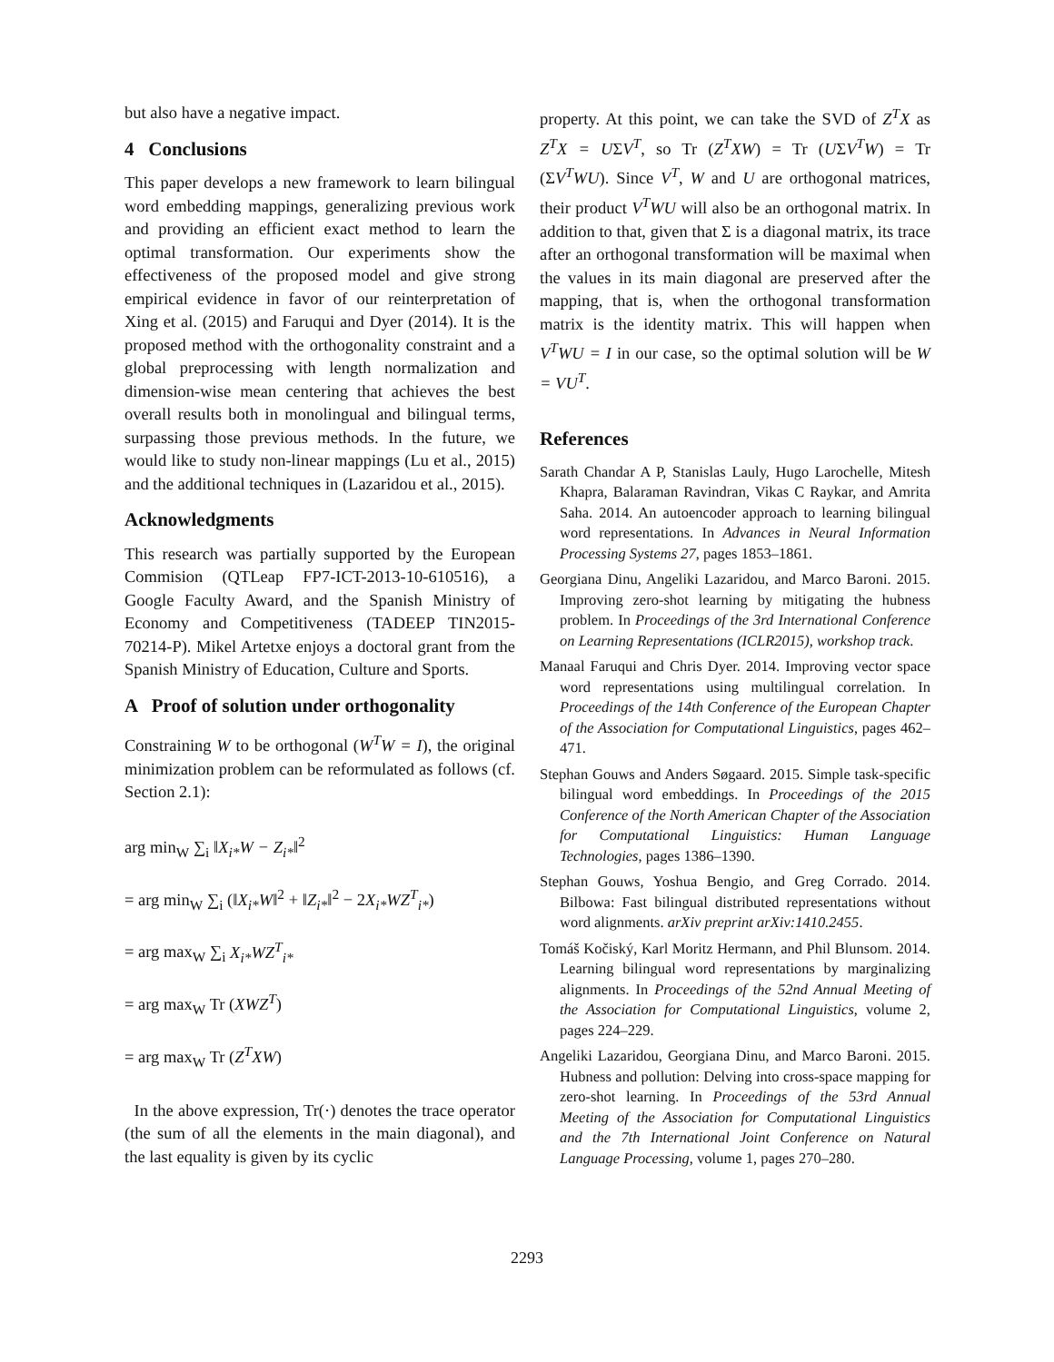but also have a negative impact.
4 Conclusions
This paper develops a new framework to learn bilingual word embedding mappings, generalizing previous work and providing an efficient exact method to learn the optimal transformation. Our experiments show the effectiveness of the proposed model and give strong empirical evidence in favor of our reinterpretation of Xing et al. (2015) and Faruqui and Dyer (2014). It is the proposed method with the orthogonality constraint and a global preprocessing with length normalization and dimension-wise mean centering that achieves the best overall results both in monolingual and bilingual terms, surpassing those previous methods. In the future, we would like to study non-linear mappings (Lu et al., 2015) and the additional techniques in (Lazaridou et al., 2015).
Acknowledgments
This research was partially supported by the European Commision (QTLeap FP7-ICT-2013-10-610516), a Google Faculty Award, and the Spanish Ministry of Economy and Competitiveness (TADEEP TIN2015-70214-P). Mikel Artetxe enjoys a doctoral grant from the Spanish Ministry of Education, Culture and Sports.
A Proof of solution under orthogonality
Constraining W to be orthogonal (W<sup>T</sup>W = I), the original minimization problem can be reformulated as follows (cf. Section 2.1):
arg min<sub>W</sub> ∑<sub>i</sub> ‖X<sub>i*</sub>W − Z<sub>i*</sub>‖<sup>2</sup>
= arg min<sub>W</sub> ∑<sub>i</sub> (‖X<sub>i*</sub>W‖<sup>2</sup> + ‖Z<sub>i*</sub>‖<sup>2</sup> − 2X<sub>i*</sub>WZ<sup>T</sup><sub>i*</sub>)
= arg max<sub>W</sub> ∑<sub>i</sub> X<sub>i*</sub>WZ<sup>T</sup><sub>i*</sub>
= arg max<sub>W</sub> Tr (XWZ<sup>T</sup>)
= arg max<sub>W</sub> Tr (Z<sup>T</sup>XW)
In the above expression, Tr(·) denotes the trace operator (the sum of all the elements in the main diagonal), and the last equality is given by its cyclic
property. At this point, we can take the SVD of Z<sup>T</sup>X as Z<sup>T</sup>X = UΣV<sup>T</sup>, so Tr (Z<sup>T</sup>XW) = Tr (UΣV<sup>T</sup>W) = Tr (ΣV<sup>T</sup>WU). Since V<sup>T</sup>, W and U are orthogonal matrices, their product V<sup>T</sup>WU will also be an orthogonal matrix. In addition to that, given that Σ is a diagonal matrix, its trace after an orthogonal transformation will be maximal when the values in its main diagonal are preserved after the mapping, that is, when the orthogonal transformation matrix is the identity matrix. This will happen when V<sup>T</sup>WU = I in our case, so the optimal solution will be W = VU<sup>T</sup>.
References
Sarath Chandar A P, Stanislas Lauly, Hugo Larochelle, Mitesh Khapra, Balaraman Ravindran, Vikas C Raykar, and Amrita Saha. 2014. An autoencoder approach to learning bilingual word representations. In Advances in Neural Information Processing Systems 27, pages 1853–1861.
Georgiana Dinu, Angeliki Lazaridou, and Marco Baroni. 2015. Improving zero-shot learning by mitigating the hubness problem. In Proceedings of the 3rd International Conference on Learning Representations (ICLR2015), workshop track.
Manaal Faruqui and Chris Dyer. 2014. Improving vector space word representations using multilingual correlation. In Proceedings of the 14th Conference of the European Chapter of the Association for Computational Linguistics, pages 462–471.
Stephan Gouws and Anders Søgaard. 2015. Simple task-specific bilingual word embeddings. In Proceedings of the 2015 Conference of the North American Chapter of the Association for Computational Linguistics: Human Language Technologies, pages 1386–1390.
Stephan Gouws, Yoshua Bengio, and Greg Corrado. 2014. Bilbowa: Fast bilingual distributed representations without word alignments. arXiv preprint arXiv:1410.2455.
Tomáš Kočiský, Karl Moritz Hermann, and Phil Blunsom. 2014. Learning bilingual word representations by marginalizing alignments. In Proceedings of the 52nd Annual Meeting of the Association for Computational Linguistics, volume 2, pages 224–229.
Angeliki Lazaridou, Georgiana Dinu, and Marco Baroni. 2015. Hubness and pollution: Delving into cross-space mapping for zero-shot learning. In Proceedings of the 53rd Annual Meeting of the Association for Computational Linguistics and the 7th International Joint Conference on Natural Language Processing, volume 1, pages 270–280.
2293